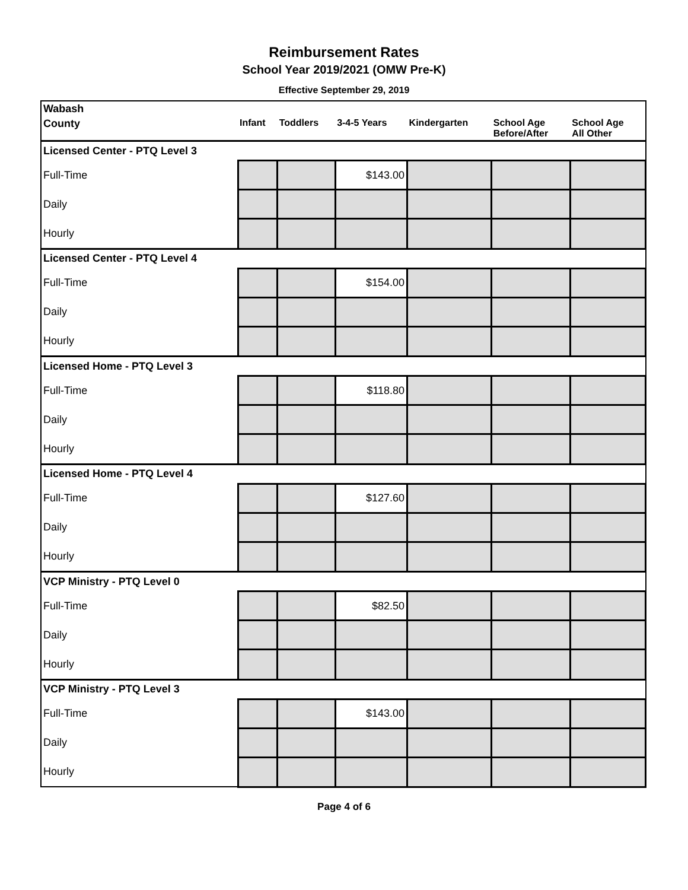Reimbursement Rates
School Year 2019/2021 (OMW Pre-K)
Effective September 29, 2019
| Wabash | | | | | | |
| County | Infant | Toddlers | 3-4-5 Years | Kindergarten | School Age Before/After | School Age All Other |
| Licensed Center - PTQ Level 3 | | | | | | |
| Full-Time | | | $143.00 | | | |
| Daily | | | | | | |
| Hourly | | | | | | |
| Licensed Center - PTQ Level 4 | | | | | | |
| Full-Time | | | $154.00 | | | |
| Daily | | | | | | |
| Hourly | | | | | | |
| Licensed Home - PTQ Level 3 | | | | | | |
| Full-Time | | | $118.80 | | | |
| Daily | | | | | | |
| Hourly | | | | | | |
| Licensed Home - PTQ Level 4 | | | | | | |
| Full-Time | | | $127.60 | | | |
| Daily | | | | | | |
| Hourly | | | | | | |
| VCP Ministry - PTQ Level 0 | | | | | | |
| Full-Time | | | $82.50 | | | |
| Daily | | | | | | |
| Hourly | | | | | | |
| VCP Ministry - PTQ Level 3 | | | | | | |
| Full-Time | | | $143.00 | | | |
| Daily | | | | | | |
| Hourly | | | | | | |
Page 4 of 6